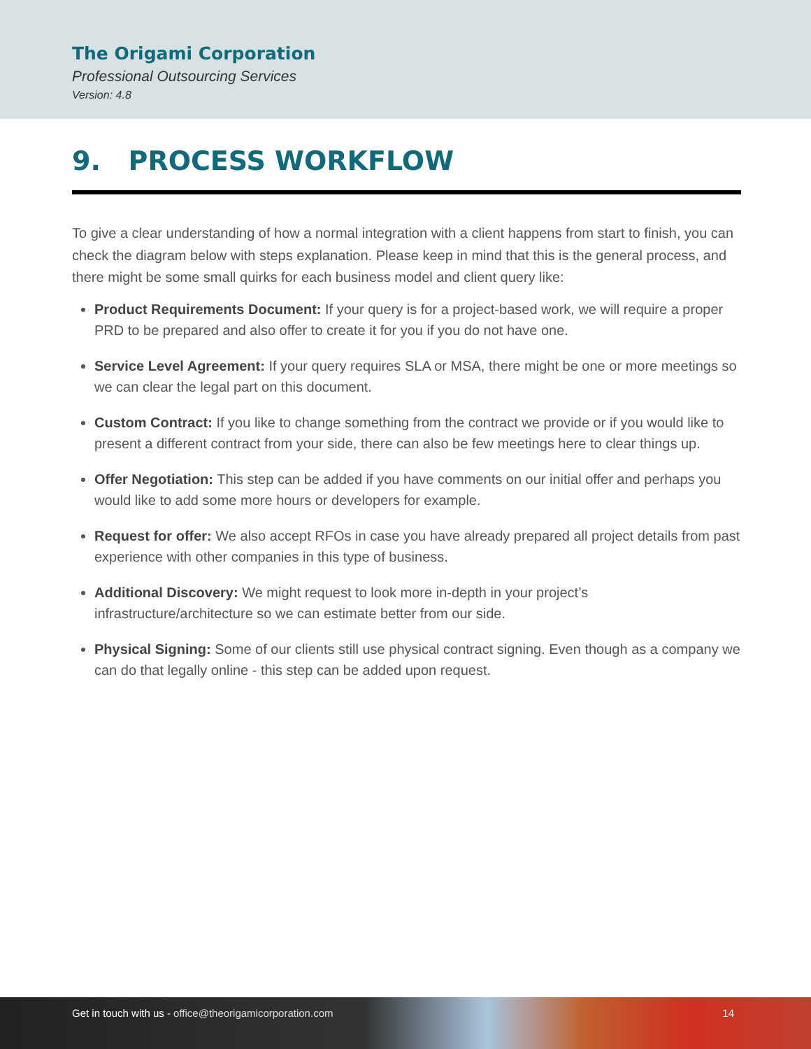The Origami Corporation
Professional Outsourcing Services
Version: 4.8
9. PROCESS WORKFLOW
To give a clear understanding of how a normal integration with a client happens from start to finish, you can check the diagram below with steps explanation. Please keep in mind that this is the general process, and there might be some small quirks for each business model and client query like:
Product Requirements Document: If your query is for a project-based work, we will require a proper PRD to be prepared and also offer to create it for you if you do not have one.
Service Level Agreement: If your query requires SLA or MSA, there might be one or more meetings so we can clear the legal part on this document.
Custom Contract: If you like to change something from the contract we provide or if you would like to present a different contract from your side, there can also be few meetings here to clear things up.
Offer Negotiation: This step can be added if you have comments on our initial offer and perhaps you would like to add some more hours or developers for example.
Request for offer: We also accept RFOs in case you have already prepared all project details from past experience with other companies in this type of business.
Additional Discovery: We might request to look more in-depth in your project’s infrastructure/architecture so we can estimate better from our side.
Physical Signing: Some of our clients still use physical contract signing. Even though as a company we can do that legally online - this step can be added upon request.
Get in touch with us - office@theorigamicorporation.com 14